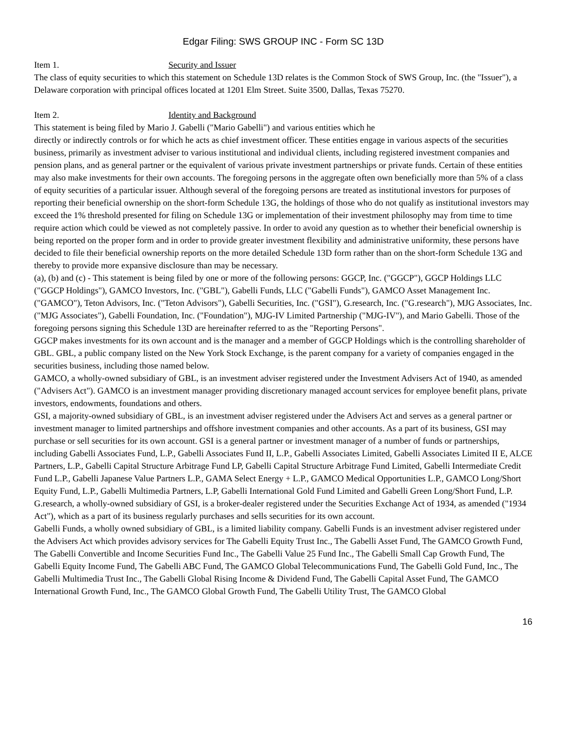Edgar Filing: SWS GROUP INC - Form SC 13D
Item 1. Security and Issuer
The class of equity securities to which this statement on Schedule 13D relates is the Common Stock of SWS Group, Inc. (the "Issuer"), a Delaware corporation with principal offices located at 1201 Elm Street. Suite 3500, Dallas, Texas 75270.
Item 2. Identity and Background
This statement is being filed by Mario J. Gabelli ("Mario Gabelli") and various entities which he
directly or indirectly controls or for which he acts as chief investment officer. These entities engage in various aspects of the securities business, primarily as investment adviser to various institutional and individual clients, including registered investment companies and pension plans, and as general partner or the equivalent of various private investment partnerships or private funds. Certain of these entities may also make investments for their own accounts. The foregoing persons in the aggregate often own beneficially more than 5% of a class of equity securities of a particular issuer. Although several of the foregoing persons are treated as institutional investors for purposes of reporting their beneficial ownership on the short-form Schedule 13G, the holdings of those who do not qualify as institutional investors may exceed the 1% threshold presented for filing on Schedule 13G or implementation of their investment philosophy may from time to time require action which could be viewed as not completely passive. In order to avoid any question as to whether their beneficial ownership is being reported on the proper form and in order to provide greater investment flexibility and administrative uniformity, these persons have decided to file their beneficial ownership reports on the more detailed Schedule 13D form rather than on the short-form Schedule 13G and thereby to provide more expansive disclosure than may be necessary.
(a), (b) and (c) - This statement is being filed by one or more of the following persons: GGCP, Inc. ("GGCP"), GGCP Holdings LLC ("GGCP Holdings"), GAMCO Investors, Inc. ("GBL"), Gabelli Funds, LLC ("Gabelli Funds"), GAMCO Asset Management Inc. ("GAMCO"), Teton Advisors, Inc. ("Teton Advisors"), Gabelli Securities, Inc. ("GSI"), G.research, Inc. ("G.research"), MJG Associates, Inc. ("MJG Associates"), Gabelli Foundation, Inc. ("Foundation"), MJG-IV Limited Partnership ("MJG-IV"), and Mario Gabelli. Those of the foregoing persons signing this Schedule 13D are hereinafter referred to as the "Reporting Persons".
GGCP makes investments for its own account and is the manager and a member of GGCP Holdings which is the controlling shareholder of GBL. GBL, a public company listed on the New York Stock Exchange, is the parent company for a variety of companies engaged in the securities business, including those named below.
GAMCO, a wholly-owned subsidiary of GBL, is an investment adviser registered under the Investment Advisers Act of 1940, as amended ("Advisers Act"). GAMCO is an investment manager providing discretionary managed account services for employee benefit plans, private investors, endowments, foundations and others.
GSI, a majority-owned subsidiary of GBL, is an investment adviser registered under the Advisers Act and serves as a general partner or investment manager to limited partnerships and offshore investment companies and other accounts. As a part of its business, GSI may purchase or sell securities for its own account. GSI is a general partner or investment manager of a number of funds or partnerships, including Gabelli Associates Fund, L.P., Gabelli Associates Fund II, L.P., Gabelli Associates Limited, Gabelli Associates Limited II E, ALCE Partners, L.P., Gabelli Capital Structure Arbitrage Fund LP, Gabelli Capital Structure Arbitrage Fund Limited, Gabelli Intermediate Credit Fund L.P., Gabelli Japanese Value Partners L.P., GAMA Select Energy + L.P., GAMCO Medical Opportunities L.P., GAMCO Long/Short Equity Fund, L.P., Gabelli Multimedia Partners, L.P, Gabelli International Gold Fund Limited and Gabelli Green Long/Short Fund, L.P.
G.research, a wholly-owned subsidiary of GSI, is a broker-dealer registered under the Securities Exchange Act of 1934, as amended ("1934 Act"), which as a part of its business regularly purchases and sells securities for its own account.
Gabelli Funds, a wholly owned subsidiary of GBL, is a limited liability company. Gabelli Funds is an investment adviser registered under the Advisers Act which provides advisory services for The Gabelli Equity Trust Inc., The Gabelli Asset Fund, The GAMCO Growth Fund, The Gabelli Convertible and Income Securities Fund Inc., The Gabelli Value 25 Fund Inc., The Gabelli Small Cap Growth Fund, The Gabelli Equity Income Fund, The Gabelli ABC Fund, The GAMCO Global Telecommunications Fund, The Gabelli Gold Fund, Inc., The Gabelli Multimedia Trust Inc., The Gabelli Global Rising Income & Dividend Fund, The Gabelli Capital Asset Fund, The GAMCO International Growth Fund, Inc., The GAMCO Global Growth Fund, The Gabelli Utility Trust, The GAMCO Global
16